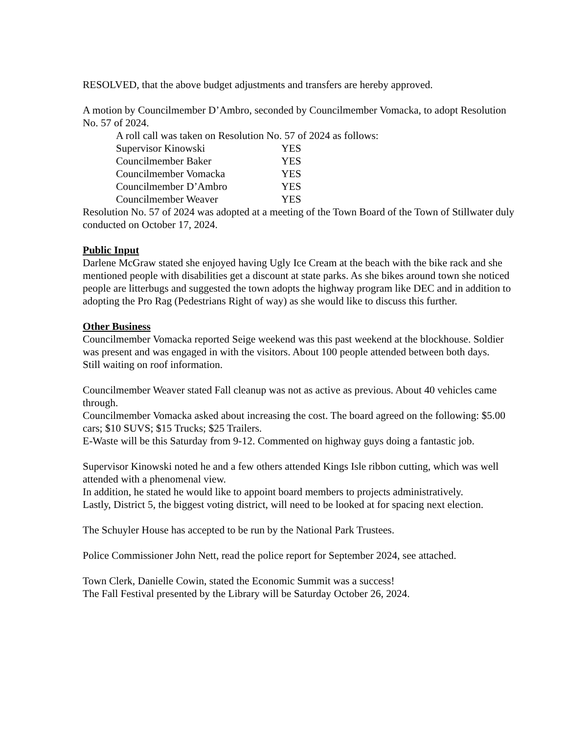RESOLVED, that the above budget adjustments and transfers are hereby approved.
A motion by Councilmember D’Ambro, seconded by Councilmember Vomacka, to adopt Resolution No. 57 of 2024.
A roll call was taken on Resolution No. 57 of 2024 as follows:
Supervisor Kinowski YES
Councilmember Baker YES
Councilmember Vomacka YES
Councilmember D’Ambro YES
Councilmember Weaver YES
Resolution No. 57 of 2024 was adopted at a meeting of the Town Board of the Town of Stillwater duly conducted on October 17, 2024.
Public Input
Darlene McGraw stated she enjoyed having Ugly Ice Cream at the beach with the bike rack and she mentioned people with disabilities get a discount at state parks. As she bikes around town she noticed people are litterbugs and suggested the town adopts the highway program like DEC and in addition to adopting the Pro Rag (Pedestrians Right of way) as she would like to discuss this further.
Other Business
Councilmember Vomacka reported Seige weekend was this past weekend at the blockhouse. Soldier was present and was engaged in with the visitors. About 100 people attended between both days.
Still waiting on roof information.
Councilmember Weaver stated Fall cleanup was not as active as previous. About 40 vehicles came through.
Councilmember Vomacka asked about increasing the cost. The board agreed on the following: $5.00 cars; $10 SUVS; $15 Trucks; $25 Trailers.
E-Waste will be this Saturday from 9-12. Commented on highway guys doing a fantastic job.
Supervisor Kinowski noted he and a few others attended Kings Isle ribbon cutting, which was well attended with a phenomenal view.
In addition, he stated he would like to appoint board members to projects administratively.
Lastly, District 5, the biggest voting district, will need to be looked at for spacing next election.
The Schuyler House has accepted to be run by the National Park Trustees.
Police Commissioner John Nett, read the police report for September 2024, see attached.
Town Clerk, Danielle Cowin, stated the Economic Summit was a success!
The Fall Festival presented by the Library will be Saturday October 26, 2024.